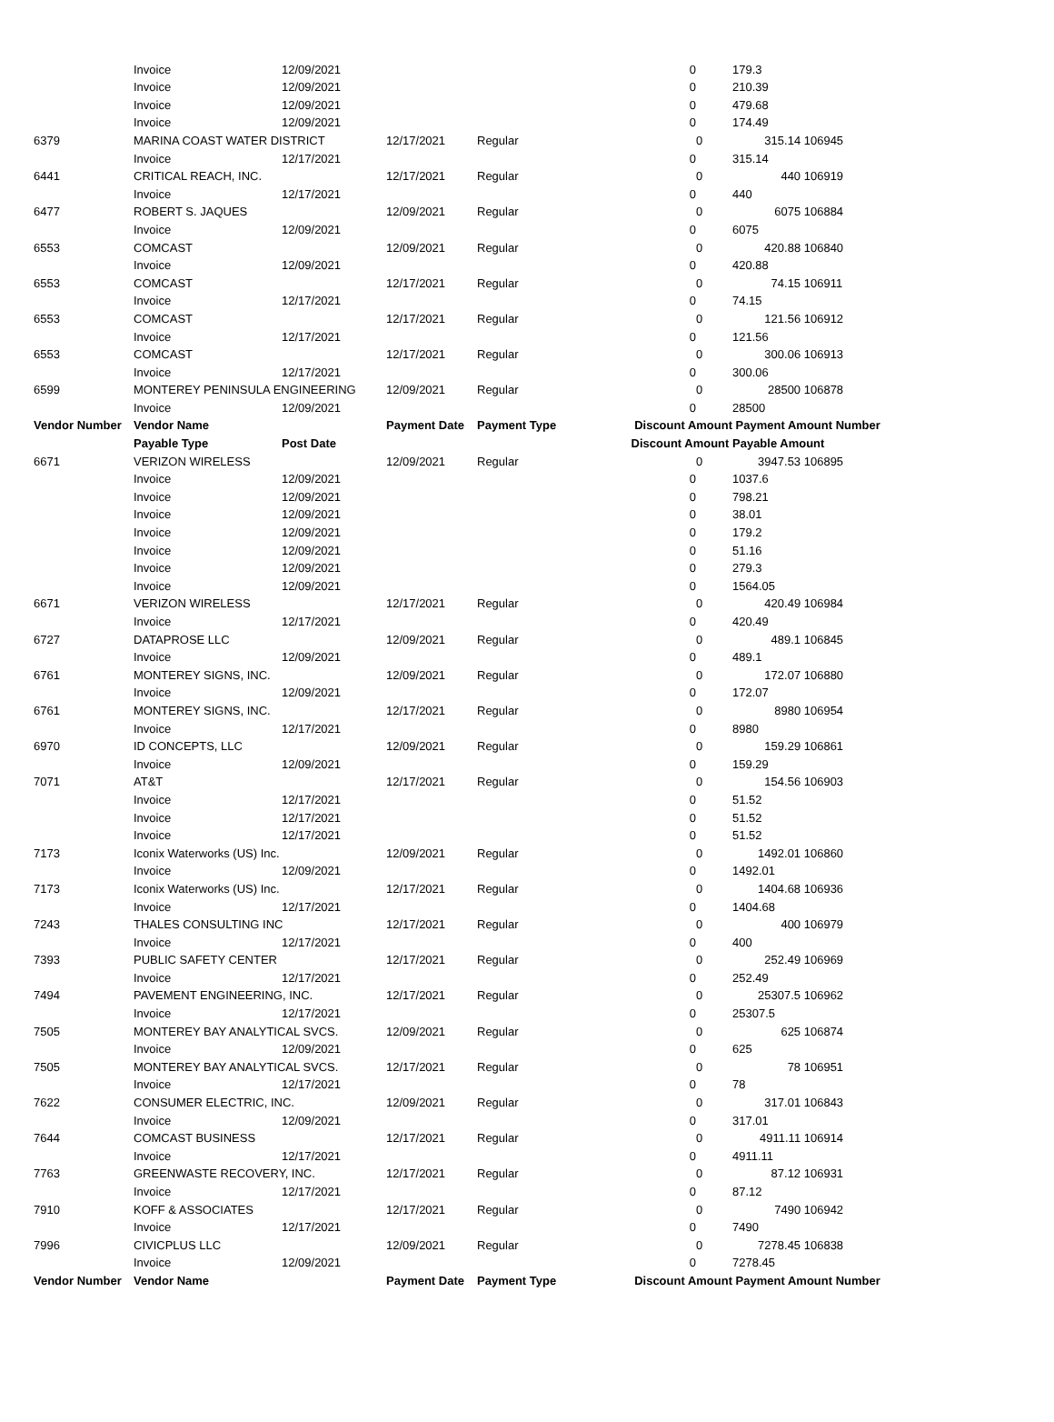| | Invoice | 12/09/2021 | | | 0 | | 179.3 | |
| | Invoice | 12/09/2021 | | | 0 | | 210.39 | |
| | Invoice | 12/09/2021 | | | 0 | | 479.68 | |
| | Invoice | 12/09/2021 | | | 0 | | 174.49 | |
| 6379 | MARINA COAST WATER DISTRICT | | 12/17/2021 | Regular | | 0 | 315.14 | 106945 |
| | Invoice | 12/17/2021 | | | 0 | | 315.14 | |
| 6441 | CRITICAL REACH, INC. | | 12/17/2021 | Regular | | 0 | 440 | 106919 |
| | Invoice | 12/17/2021 | | | 0 | | 440 | |
| 6477 | ROBERT S. JAQUES | | 12/09/2021 | Regular | | 0 | 6075 | 106884 |
| | Invoice | 12/09/2021 | | | 0 | | 6075 | |
| 6553 | COMCAST | | 12/09/2021 | Regular | | 0 | 420.88 | 106840 |
| | Invoice | 12/09/2021 | | | 0 | | 420.88 | |
| 6553 | COMCAST | | 12/17/2021 | Regular | | 0 | 74.15 | 106911 |
| | Invoice | 12/17/2021 | | | 0 | | 74.15 | |
| 6553 | COMCAST | | 12/17/2021 | Regular | | 0 | 121.56 | 106912 |
| | Invoice | 12/17/2021 | | | 0 | | 121.56 | |
| 6553 | COMCAST | | 12/17/2021 | Regular | | 0 | 300.06 | 106913 |
| | Invoice | 12/17/2021 | | | 0 | | 300.06 | |
| 6599 | MONTEREY PENINSULA ENGINEERING | | 12/09/2021 | Regular | | 0 | 28500 | 106878 |
| | Invoice | 12/09/2021 | | | 0 | | 28500 | |
| Vendor Number | Vendor Name | | Payment Date | Payment Type | Discount Amount | | Payment Amount Number | |
| | Payable Type | Post Date | | | Discount Amount | | Payable Amount | |
| 6671 | VERIZON WIRELESS | | 12/09/2021 | Regular | | 0 | 3947.53 | 106895 |
| | Invoice | 12/09/2021 | | | 0 | | 1037.6 | |
| | Invoice | 12/09/2021 | | | 0 | | 798.21 | |
| | Invoice | 12/09/2021 | | | 0 | | 38.01 | |
| | Invoice | 12/09/2021 | | | 0 | | 179.2 | |
| | Invoice | 12/09/2021 | | | 0 | | 51.16 | |
| | Invoice | 12/09/2021 | | | 0 | | 279.3 | |
| | Invoice | 12/09/2021 | | | 0 | | 1564.05 | |
| 6671 | VERIZON WIRELESS | | 12/17/2021 | Regular | | 0 | 420.49 | 106984 |
| | Invoice | 12/17/2021 | | | 0 | | 420.49 | |
| 6727 | DATAPROSE LLC | | 12/09/2021 | Regular | | 0 | 489.1 | 106845 |
| | Invoice | 12/09/2021 | | | 0 | | 489.1 | |
| 6761 | MONTEREY SIGNS, INC. | | 12/09/2021 | Regular | | 0 | 172.07 | 106880 |
| | Invoice | 12/09/2021 | | | 0 | | 172.07 | |
| 6761 | MONTEREY SIGNS, INC. | | 12/17/2021 | Regular | | 0 | 8980 | 106954 |
| | Invoice | 12/17/2021 | | | 0 | | 8980 | |
| 6970 | ID CONCEPTS, LLC | | 12/09/2021 | Regular | | 0 | 159.29 | 106861 |
| | Invoice | 12/09/2021 | | | 0 | | 159.29 | |
| 7071 | AT&T | | 12/17/2021 | Regular | | 0 | 154.56 | 106903 |
| | Invoice | 12/17/2021 | | | 0 | | 51.52 | |
| | Invoice | 12/17/2021 | | | 0 | | 51.52 | |
| | Invoice | 12/17/2021 | | | 0 | | 51.52 | |
| 7173 | Iconix Waterworks (US) Inc. | | 12/09/2021 | Regular | | 0 | 1492.01 | 106860 |
| | Invoice | 12/09/2021 | | | 0 | | 1492.01 | |
| 7173 | Iconix Waterworks (US) Inc. | | 12/17/2021 | Regular | | 0 | 1404.68 | 106936 |
| | Invoice | 12/17/2021 | | | 0 | | 1404.68 | |
| 7243 | THALES CONSULTING INC | | 12/17/2021 | Regular | | 0 | 400 | 106979 |
| | Invoice | 12/17/2021 | | | 0 | | 400 | |
| 7393 | PUBLIC SAFETY CENTER | | 12/17/2021 | Regular | | 0 | 252.49 | 106969 |
| | Invoice | 12/17/2021 | | | 0 | | 252.49 | |
| 7494 | PAVEMENT ENGINEERING, INC. | | 12/17/2021 | Regular | | 0 | 25307.5 | 106962 |
| | Invoice | 12/17/2021 | | | 0 | | 25307.5 | |
| 7505 | MONTEREY BAY ANALYTICAL SVCS. | | 12/09/2021 | Regular | | 0 | 625 | 106874 |
| | Invoice | 12/09/2021 | | | 0 | | 625 | |
| 7505 | MONTEREY BAY ANALYTICAL SVCS. | | 12/17/2021 | Regular | | 0 | 78 | 106951 |
| | Invoice | 12/17/2021 | | | 0 | | 78 | |
| 7622 | CONSUMER ELECTRIC, INC. | | 12/09/2021 | Regular | | 0 | 317.01 | 106843 |
| | Invoice | 12/09/2021 | | | 0 | | 317.01 | |
| 7644 | COMCAST BUSINESS | | 12/17/2021 | Regular | | 0 | 4911.11 | 106914 |
| | Invoice | 12/17/2021 | | | 0 | | 4911.11 | |
| 7763 | GREENWASTE RECOVERY, INC. | | 12/17/2021 | Regular | | 0 | 87.12 | 106931 |
| | Invoice | 12/17/2021 | | | 0 | | 87.12 | |
| 7910 | KOFF & ASSOCIATES | | 12/17/2021 | Regular | | 0 | 7490 | 106942 |
| | Invoice | 12/17/2021 | | | 0 | | 7490 | |
| 7996 | CIVICPLUS LLC | | 12/09/2021 | Regular | | 0 | 7278.45 | 106838 |
| | Invoice | 12/09/2021 | | | 0 | | 7278.45 | |
| Vendor Number | Vendor Name | | Payment Date | Payment Type | Discount Amount | | Payment Amount Number | |